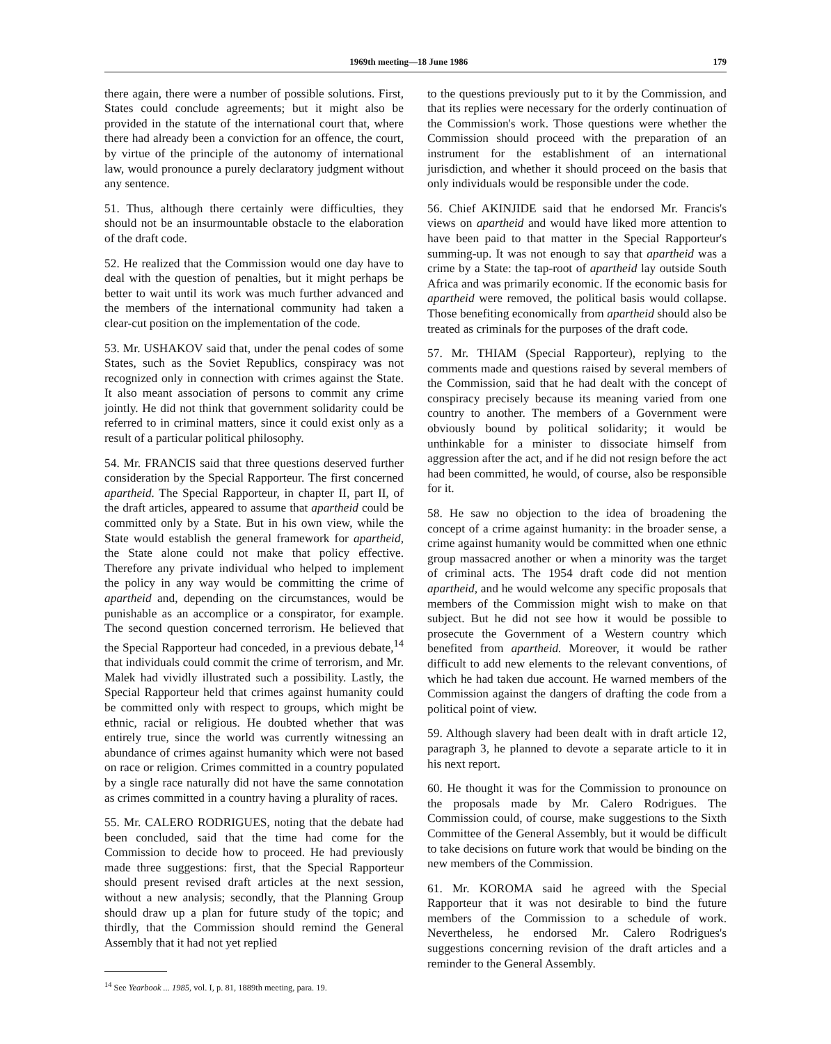1969th meeting—18 June 1986 179
there again, there were a number of possible solutions. First, States could conclude agreements; but it might also be provided in the statute of the international court that, where there had already been a conviction for an offence, the court, by virtue of the principle of the autonomy of international law, would pronounce a purely declaratory judgment without any sentence.
51. Thus, although there certainly were difficulties, they should not be an insurmountable obstacle to the elaboration of the draft code.
52. He realized that the Commission would one day have to deal with the question of penalties, but it might perhaps be better to wait until its work was much further advanced and the members of the international community had taken a clear-cut position on the implementation of the code.
53. Mr. USHAKOV said that, under the penal codes of some States, such as the Soviet Republics, conspiracy was not recognized only in connection with crimes against the State. It also meant association of persons to commit any crime jointly. He did not think that government solidarity could be referred to in criminal matters, since it could exist only as a result of a particular political philosophy.
54. Mr. FRANCIS said that three questions deserved further consideration by the Special Rapporteur. The first concerned apartheid. The Special Rapporteur, in chapter II, part II, of the draft articles, appeared to assume that apartheid could be committed only by a State. But in his own view, while the State would establish the general framework for apartheid, the State alone could not make that policy effective. Therefore any private individual who helped to implement the policy in any way would be committing the crime of apartheid and, depending on the circumstances, would be punishable as an accomplice or a conspirator, for example. The second question concerned terrorism. He believed that the Special Rapporteur had conceded, in a previous debate,<sup>14</sup> that individuals could commit the crime of terrorism, and Mr. Malek had vividly illustrated such a possibility. Lastly, the Special Rapporteur held that crimes against humanity could be committed only with respect to groups, which might be ethnic, racial or religious. He doubted whether that was entirely true, since the world was currently witnessing an abundance of crimes against humanity which were not based on race or religion. Crimes committed in a country populated by a single race naturally did not have the same connotation as crimes committed in a country having a plurality of races.
55. Mr. CALERO RODRIGUES, noting that the debate had been concluded, said that the time had come for the Commission to decide how to proceed. He had previously made three suggestions: first, that the Special Rapporteur should present revised draft articles at the next session, without a new analysis; secondly, that the Planning Group should draw up a plan for future study of the topic; and thirdly, that the Commission should remind the General Assembly that it had not yet replied
<sup>14</sup> See Yearbook ... 1985, vol. I, p. 81, 1889th meeting, para. 19.
to the questions previously put to it by the Commission, and that its replies were necessary for the orderly continuation of the Commission's work. Those questions were whether the Commission should proceed with the preparation of an instrument for the establishment of an international jurisdiction, and whether it should proceed on the basis that only individuals would be responsible under the code.
56. Chief AKINJIDE said that he endorsed Mr. Francis's views on apartheid and would have liked more attention to have been paid to that matter in the Special Rapporteur's summing-up. It was not enough to say that apartheid was a crime by a State: the tap-root of apartheid lay outside South Africa and was primarily economic. If the economic basis for apartheid were removed, the political basis would collapse. Those benefiting economically from apartheid should also be treated as criminals for the purposes of the draft code.
57. Mr. THIAM (Special Rapporteur), replying to the comments made and questions raised by several members of the Commission, said that he had dealt with the concept of conspiracy precisely because its meaning varied from one country to another. The members of a Government were obviously bound by political solidarity; it would be unthinkable for a minister to dissociate himself from aggression after the act, and if he did not resign before the act had been committed, he would, of course, also be responsible for it.
58. He saw no objection to the idea of broadening the concept of a crime against humanity: in the broader sense, a crime against humanity would be committed when one ethnic group massacred another or when a minority was the target of criminal acts. The 1954 draft code did not mention apartheid, and he would welcome any specific proposals that members of the Commission might wish to make on that subject. But he did not see how it would be possible to prosecute the Government of a Western country which benefited from apartheid. Moreover, it would be rather difficult to add new elements to the relevant conventions, of which he had taken due account. He warned members of the Commission against the dangers of drafting the code from a political point of view.
59. Although slavery had been dealt with in draft article 12, paragraph 3, he planned to devote a separate article to it in his next report.
60. He thought it was for the Commission to pronounce on the proposals made by Mr. Calero Rodrigues. The Commission could, of course, make suggestions to the Sixth Committee of the General Assembly, but it would be difficult to take decisions on future work that would be binding on the new members of the Commission.
61. Mr. KOROMA said he agreed with the Special Rapporteur that it was not desirable to bind the future members of the Commission to a schedule of work. Nevertheless, he endorsed Mr. Calero Rodrigues's suggestions concerning revision of the draft articles and a reminder to the General Assembly.